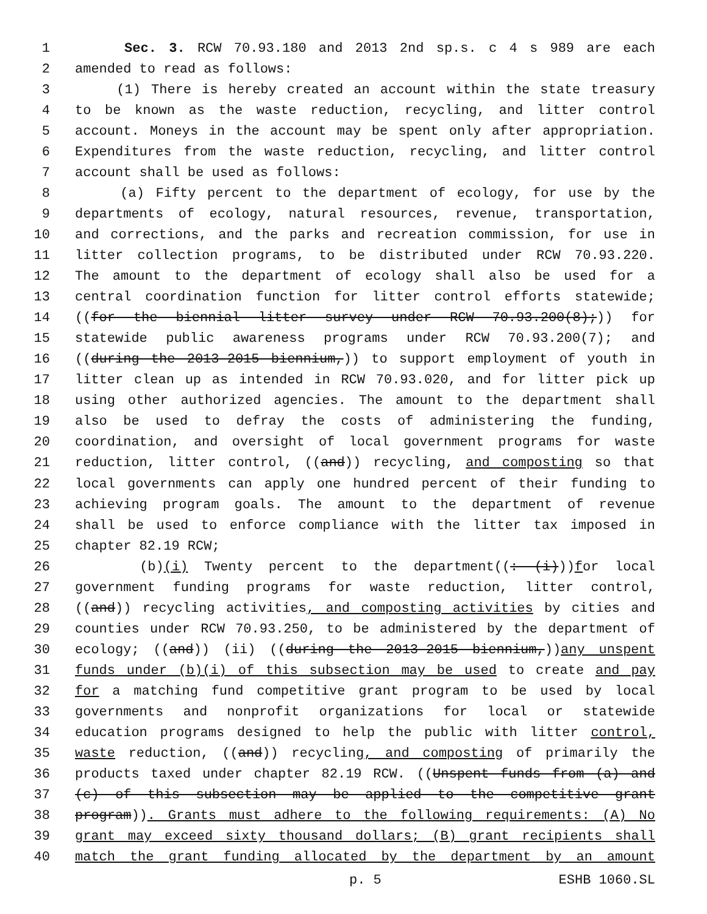1 Sec. 3. RCW 70.93.180 and 2013 2nd sp.s. c 4 s 989 are each
2 amended to read as follows:
3 (1) There is hereby created an account within the state treasury
4 to be known as the waste reduction, recycling, and litter control
5 account. Moneys in the account may be spent only after appropriation.
6 Expenditures from the waste reduction, recycling, and litter control
7 account shall be used as follows:
8 (a) Fifty percent to the department of ecology, for use by the
9 departments of ecology, natural resources, revenue, transportation,
10 and corrections, and the parks and recreation commission, for use in
11 litter collection programs, to be distributed under RCW 70.93.220.
12 The amount to the department of ecology shall also be used for a
13 central coordination function for litter control efforts statewide;
14 ((for the biennial litter survey under RCW 70.93.200(8);)) for
15 statewide public awareness programs under RCW 70.93.200(7); and
16 ((during the 2013-2015 biennium,)) to support employment of youth in
17 litter clean up as intended in RCW 70.93.020, and for litter pick up
18 using other authorized agencies. The amount to the department shall
19 also be used to defray the costs of administering the funding,
20 coordination, and oversight of local government programs for waste
21 reduction, litter control, ((and)) recycling, and composting so that
22 local governments can apply one hundred percent of their funding to
23 achieving program goals. The amount to the department of revenue
24 shall be used to enforce compliance with the litter tax imposed in
25 chapter 82.19 RCW;
26 (b)(i) Twenty percent to the department((: (i)))for local
27 government funding programs for waste reduction, litter control,
28 ((and)) recycling activities, and composting activities by cities and
29 counties under RCW 70.93.250, to be administered by the department of
30 ecology; ((and)) (ii) ((during the 2013-2015 biennium,))any unspent
31 funds under (b)(i) of this subsection may be used to create and pay
32 for a matching fund competitive grant program to be used by local
33 governments and nonprofit organizations for local or statewide
34 education programs designed to help the public with litter control,
35 waste reduction, ((and)) recycling, and composting of primarily the
36 products taxed under chapter 82.19 RCW. ((Unspent funds from (a) and
37 (c) of this subsection may be applied to the competitive grant
38 program)). Grants must adhere to the following requirements: (A) No
39 grant may exceed sixty thousand dollars; (B) grant recipients shall
40 match the grant funding allocated by the department by an amount
p. 5 ESHB 1060.SL